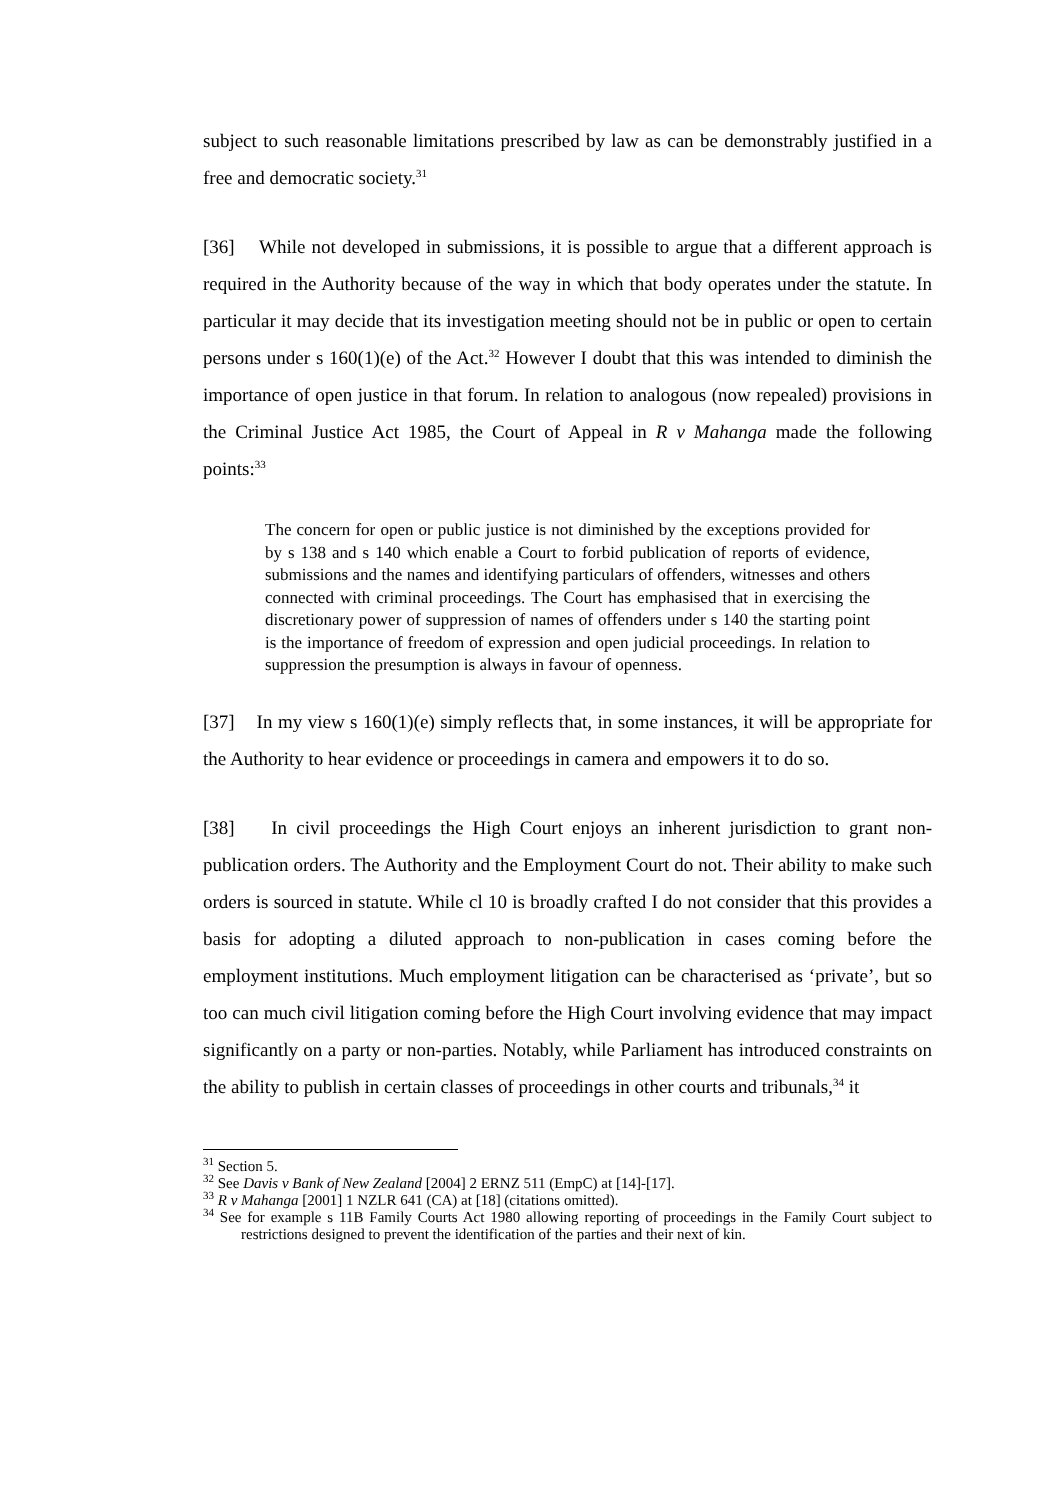subject to such reasonable limitations prescribed by law as can be demonstrably justified in a free and democratic society.<sup>31</sup>
[36] While not developed in submissions, it is possible to argue that a different approach is required in the Authority because of the way in which that body operates under the statute. In particular it may decide that its investigation meeting should not be in public or open to certain persons under s 160(1)(e) of the Act.<sup>32</sup> However I doubt that this was intended to diminish the importance of open justice in that forum. In relation to analogous (now repealed) provisions in the Criminal Justice Act 1985, the Court of Appeal in R v Mahanga made the following points:<sup>33</sup>
The concern for open or public justice is not diminished by the exceptions provided for by s 138 and s 140 which enable a Court to forbid publication of reports of evidence, submissions and the names and identifying particulars of offenders, witnesses and others connected with criminal proceedings. The Court has emphasised that in exercising the discretionary power of suppression of names of offenders under s 140 the starting point is the importance of freedom of expression and open judicial proceedings. In relation to suppression the presumption is always in favour of openness.
[37] In my view s 160(1)(e) simply reflects that, in some instances, it will be appropriate for the Authority to hear evidence or proceedings in camera and empowers it to do so.
[38] In civil proceedings the High Court enjoys an inherent jurisdiction to grant non-publication orders. The Authority and the Employment Court do not. Their ability to make such orders is sourced in statute. While cl 10 is broadly crafted I do not consider that this provides a basis for adopting a diluted approach to non-publication in cases coming before the employment institutions. Much employment litigation can be characterised as ‘private’, but so too can much civil litigation coming before the High Court involving evidence that may impact significantly on a party or non-parties. Notably, while Parliament has introduced constraints on the ability to publish in certain classes of proceedings in other courts and tribunals,<sup>34</sup> it
<sup>31</sup> Section 5.
<sup>32</sup> See Davis v Bank of New Zealand [2004] 2 ERNZ 511 (EmpC) at [14]-[17].
<sup>33</sup> R v Mahanga [2001] 1 NZLR 641 (CA) at [18] (citations omitted).
<sup>34</sup> See for example s 11B Family Courts Act 1980 allowing reporting of proceedings in the Family Court subject to restrictions designed to prevent the identification of the parties and their next of kin.